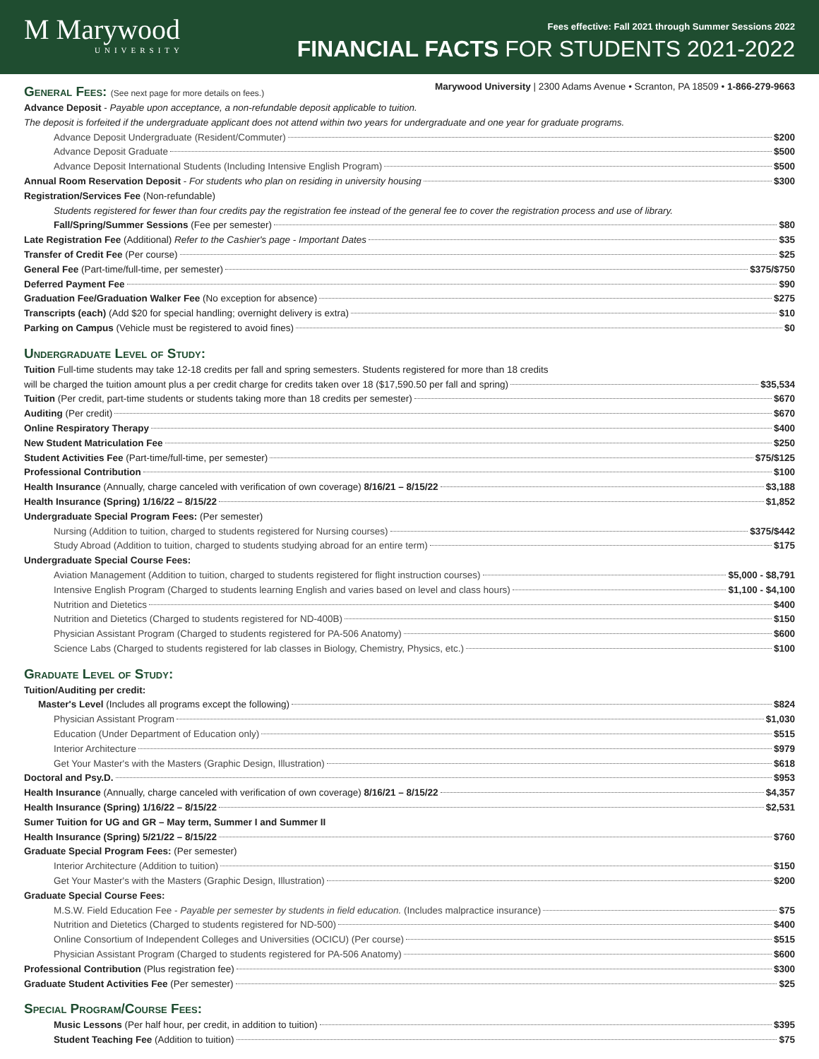M Marywood
UNIVERSITY
Fees effective: Fall 2021 through Summer Sessions 2022
FINANCIAL FACTS FOR STUDENTS 2021-2022
General Fees: (See next page for more details on fees.)
Marywood University | 2300 Adams Avenue • Scranton, PA 18509 • 1-866-279-9663
Advance Deposit - Payable upon acceptance, a non-refundable deposit applicable to tuition.
The deposit is forfeited if the undergraduate applicant does not attend within two years for undergraduate and one year for graduate programs.
Advance Deposit Undergraduate (Resident/Commuter) $200
Advance Deposit Graduate $500
Advance Deposit International Students (Including Intensive English Program) $500
Annual Room Reservation Deposit - For students who plan on residing in university housing $300
Registration/Services Fee (Non-refundable)
Students registered for fewer than four credits pay the registration fee instead of the general fee to cover the registration process and use of library.
Fall/Spring/Summer Sessions (Fee per semester) $80
Late Registration Fee (Additional) Refer to the Cashier's page - Important Dates $35
Transfer of Credit Fee (Per course) $25
General Fee (Part-time/full-time, per semester) $375/$750
Deferred Payment Fee $90
Graduation Fee/Graduation Walker Fee (No exception for absence) $275
Transcripts (each) (Add $20 for special handling; overnight delivery is extra) $10
Parking on Campus (Vehicle must be registered to avoid fines) $0
Undergraduate Level of Study:
Tuition Full-time students may take 12-18 credits per fall and spring semesters. Students registered for more than 18 credits
will be charged the tuition amount plus a per credit charge for credits taken over 18 ($17,590.50 per fall and spring) $35,534
Tuition (Per credit, part-time students or students taking more than 18 credits per semester) $670
Auditing (Per credit) $670
Online Respiratory Therapy $400
New Student Matriculation Fee $250
Student Activities Fee (Part-time/full-time, per semester) $75/$125
Professional Contribution $100
Health Insurance (Annually, charge canceled with verification of own coverage) 8/16/21 – 8/15/22 $3,188
Health Insurance (Spring) 1/16/22 – 8/15/22 $1,852
Undergraduate Special Program Fees: (Per semester)
Nursing (Addition to tuition, charged to students registered for Nursing courses) $375/$442
Study Abroad (Addition to tuition, charged to students studying abroad for an entire term) $175
Undergraduate Special Course Fees:
Aviation Management (Addition to tuition, charged to students registered for flight instruction courses) $5,000 - $8,791
Intensive English Program (Charged to students learning English and varies based on level and class hours) $1,100 - $4,100
Nutrition and Dietetics $400
Nutrition and Dietetics (Charged to students registered for ND-400B) $150
Physician Assistant Program (Charged to students registered for PA-506 Anatomy) $600
Science Labs (Charged to students registered for lab classes in Biology, Chemistry, Physics, etc.) $100
Graduate Level of Study:
Tuition/Auditing per credit:
Master's Level (Includes all programs except the following) $824
Physician Assistant Program $1,030
Education (Under Department of Education only) $515
Interior Architecture $979
Get Your Master's with the Masters (Graphic Design, Illustration) $618
Doctoral and Psy.D. $953
Health Insurance (Annually, charge canceled with verification of own coverage) 8/16/21 – 8/15/22 $4,357
Health Insurance (Spring) 1/16/22 – 8/15/22 $2,531
Sumer Tuition for UG and GR – May term, Summer I and Summer II
Health Insurance (Spring) 5/21/22 – 8/15/22 $760
Graduate Special Program Fees: (Per semester)
Interior Architecture (Addition to tuition) $150
Get Your Master's with the Masters (Graphic Design, Illustration) $200
Graduate Special Course Fees:
M.S.W. Field Education Fee - Payable per semester by students in field education. (Includes malpractice insurance) $75
Nutrition and Dietetics (Charged to students registered for ND-500) $400
Online Consortium of Independent Colleges and Universities (OCICU) (Per course) $515
Physician Assistant Program (Charged to students registered for PA-506 Anatomy) $600
Professional Contribution (Plus registration fee) $300
Graduate Student Activities Fee (Per semester) $25
Special Program/Course Fees:
Music Lessons (Per half hour, per credit, in addition to tuition) $395
Student Teaching Fee (Addition to tuition) $75